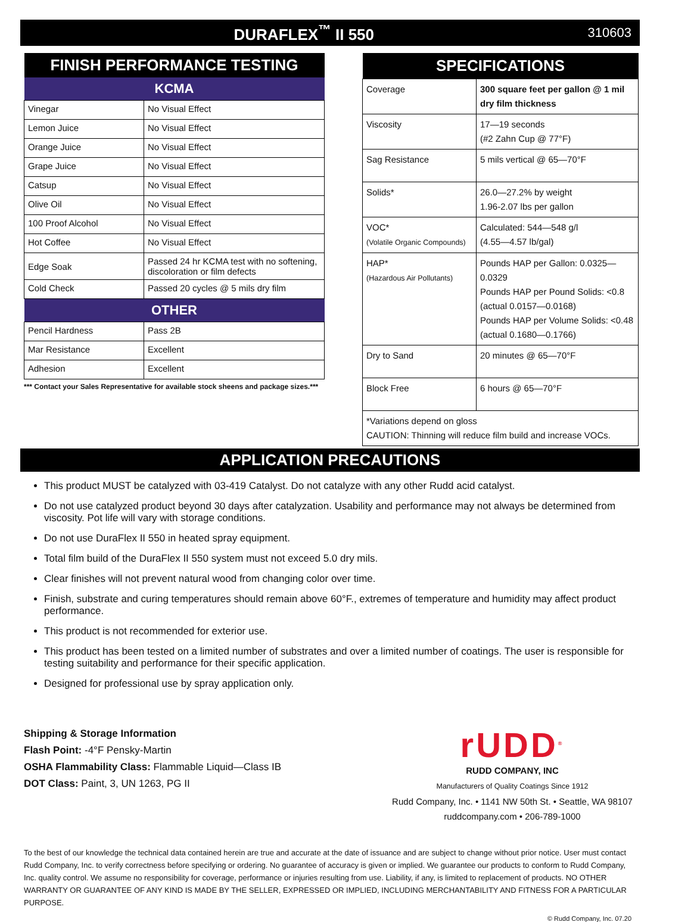DURAFLEX<sup>™</sup> II 550
310603
| FINISH PERFORMANCE TESTING | |
| --- | --- |
| KCMA | |
| Vinegar | No Visual Effect |
| Lemon Juice | No Visual Effect |
| Orange Juice | No Visual Effect |
| Grape Juice | No Visual Effect |
| Catsup | No Visual Effect |
| Olive Oil | No Visual Effect |
| 100 Proof Alcohol | No Visual Effect |
| Hot Coffee | No Visual Effect |
| Edge Soak | Passed 24 hr KCMA test with no softening, discoloration or film defects |
| Cold Check | Passed 20 cycles @ 5 mils dry film |
| OTHER | |
| Pencil Hardness | Pass 2B |
| Mar Resistance | Excellent |
| Adhesion | Excellent |
*** Contact your Sales Representative for available stock sheens and package sizes.***
| SPECIFICATIONS | |
| --- | --- |
| Coverage | 300 square feet per gallon @ 1 mil dry film thickness |
| Viscosity | 17—19 seconds (#2 Zahn Cup @ 77°F) |
| Sag Resistance | 5 mils vertical @ 65—70°F |
| Solids* | 26.0—27.2% by weight 1.96-2.07 lbs per gallon |
| VOC* (Volatile Organic Compounds) | Calculated: 544—548 g/l (4.55—4.57 lb/gal) |
| HAP* (Hazardous Air Pollutants) | Pounds HAP per Gallon: 0.0325—0.0329 Pounds HAP per Pound Solids: <0.8 (actual 0.0157—0.0168) Pounds HAP per Volume Solids: <0.48 (actual 0.1680—0.1766) |
| Dry to Sand | 20 minutes @ 65—70°F |
| Block Free | 6 hours @ 65—70°F |
| *Variations depend on gloss CAUTION: Thinning will reduce film build and increase VOCs. | |
APPLICATION PRECAUTIONS
This product MUST be catalyzed with 03-419 Catalyst. Do not catalyze with any other Rudd acid catalyst.
Do not use catalyzed product beyond 30 days after catalyzation. Usability and performance may not always be determined from viscosity. Pot life will vary with storage conditions.
Do not use DuraFlex II 550 in heated spray equipment.
Total film build of the DuraFlex II 550 system must not exceed 5.0 dry mils.
Clear finishes will not prevent natural wood from changing color over time.
Finish, substrate and curing temperatures should remain above 60°F., extremes of temperature and humidity may affect product performance.
This product is not recommended for exterior use.
This product has been tested on a limited number of substrates and over a limited number of coatings. The user is responsible for testing suitability and performance for their specific application.
Designed for professional use by spray application only.
Shipping & Storage Information
Flash Point: -4°F Pensky-Martin
OSHA Flammability Class: Flammable Liquid—Class IB
DOT Class: Paint, 3, UN 1263, PG II
rUDD<sup>®</sup>
RUDD COMPANY, INC
Manufacturers of Quality Coatings Since 1912
Rudd Company, Inc. • 1141 NW 50th St. • Seattle, WA 98107
ruddcompany.com • 206-789-1000
To the best of our knowledge the technical data contained herein are true and accurate at the date of issuance and are subject to change without prior notice. User must contact Rudd Company, Inc. to verify correctness before specifying or ordering. No guarantee of accuracy is given or implied. We guarantee our products to conform to Rudd Company, Inc. quality control. We assume no responsibility for coverage, performance or injuries resulting from use. Liability, if any, is limited to replacement of products. NO OTHER WARRANTY OR GUARANTEE OF ANY KIND IS MADE BY THE SELLER, EXPRESSED OR IMPLIED, INCLUDING MERCHANTABILITY AND FITNESS FOR A PARTICULAR PURPOSE.
© Rudd Company, Inc. 07.20